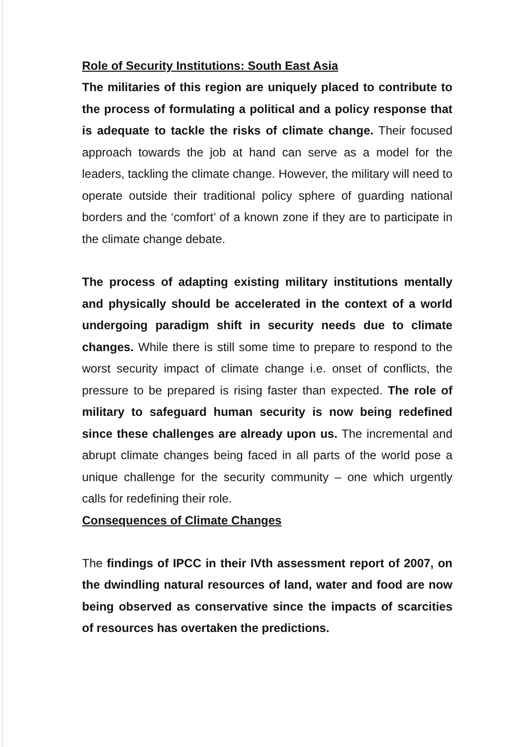Role of Security Institutions: South East Asia
The militaries of this region are uniquely placed to contribute to the process of formulating a political and a policy response that is adequate to tackle the risks of climate change. Their focused approach towards the job at hand can serve as a model for the leaders, tackling the climate change. However, the military will need to operate outside their traditional policy sphere of guarding national borders and the ‘comfort’ of a known zone if they are to participate in the climate change debate.
The process of adapting existing military institutions mentally and physically should be accelerated in the context of a world undergoing paradigm shift in security needs due to climate changes. While there is still some time to prepare to respond to the worst security impact of climate change i.e. onset of conflicts, the pressure to be prepared is rising faster than expected. The role of military to safeguard human security is now being redefined since these challenges are already upon us. The incremental and abrupt climate changes being faced in all parts of the world pose a unique challenge for the security community – one which urgently calls for redefining their role.
Consequences of Climate Changes
The findings of IPCC in their IVth assessment report of 2007, on the dwindling natural resources of land, water and food are now being observed as conservative since the impacts of scarcities of resources has overtaken the predictions.